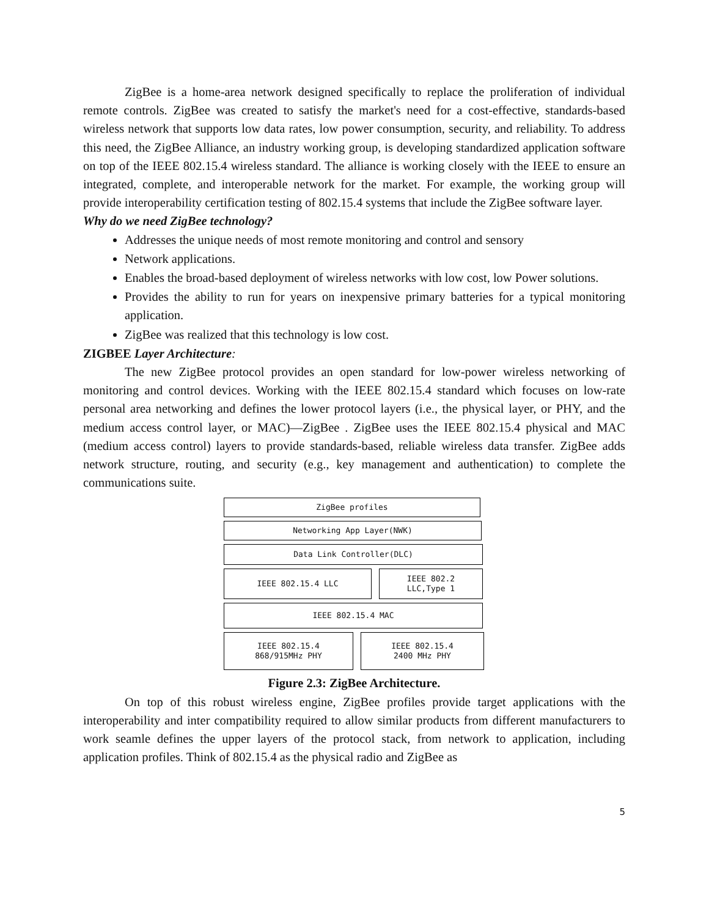ZigBee is a home-area network designed specifically to replace the proliferation of individual remote controls. ZigBee was created to satisfy the market's need for a cost-effective, standards-based wireless network that supports low data rates, low power consumption, security, and reliability. To address this need, the ZigBee Alliance, an industry working group, is developing standardized application software on top of the IEEE 802.15.4 wireless standard. The alliance is working closely with the IEEE to ensure an integrated, complete, and interoperable network for the market. For example, the working group will provide interoperability certification testing of 802.15.4 systems that include the ZigBee software layer.
Why do we need ZigBee technology?
Addresses the unique needs of most remote monitoring and control and sensory
Network applications.
Enables the broad-based deployment of wireless networks with low cost, low Power solutions.
Provides the ability to run for years on inexpensive primary batteries for a typical monitoring application.
ZigBee was realized that this technology is low cost.
ZIGBEE Layer Architecture:
The new ZigBee protocol provides an open standard for low-power wireless networking of monitoring and control devices. Working with the IEEE 802.15.4 standard which focuses on low-rate personal area networking and defines the lower protocol layers (i.e., the physical layer, or PHY, and the medium access control layer, or MAC)—ZigBee . ZigBee uses the IEEE 802.15.4 physical and MAC (medium access control) layers to provide standards-based, reliable wireless data transfer. ZigBee adds network structure, routing, and security (e.g., key management and authentication) to complete the communications suite.
ZigBee profiles
Networking App Layer(NWK)
Data Link Controller(DLC)
IEEE 802.15.4 LLC IEEE 802.2
LLC,Type 1
IEEE 802.15.4 MAC
IEEE 802.15.4
868/915MHz PHY
IEEE 802.15.4
2400 MHz PHY
Figure 2.3: ZigBee Architecture.
On top of this robust wireless engine, ZigBee profiles provide target applications with the interoperability and inter compatibility required to allow similar products from different manufacturers to work seamle defines the upper layers of the protocol stack, from network to application, including application profiles. Think of 802.15.4 as the physical radio and ZigBee as
5